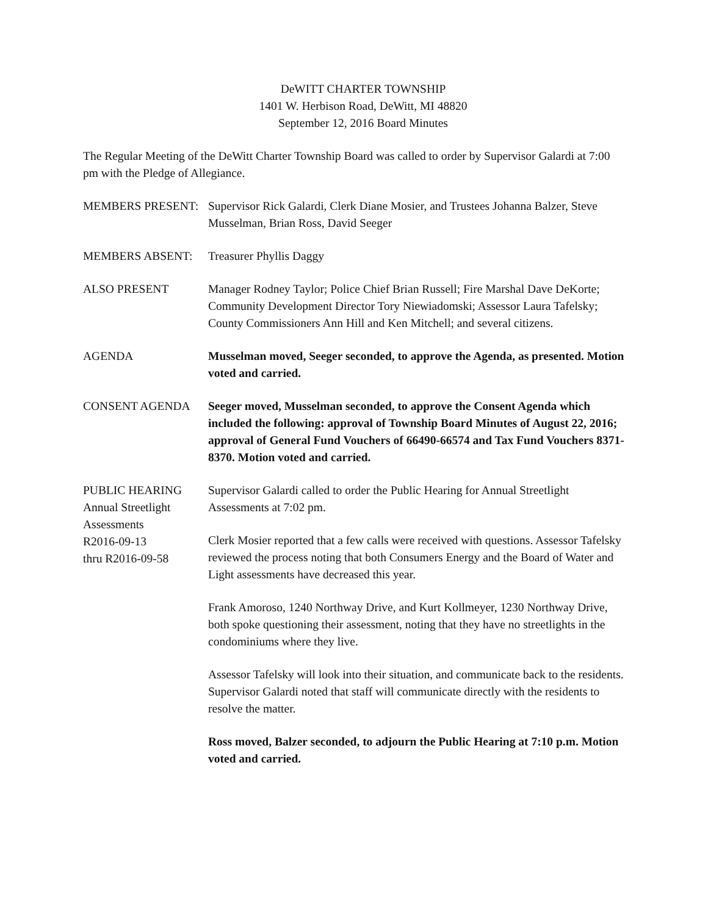DeWITT CHARTER TOWNSHIP
1401 W. Herbison Road, DeWitt, MI 48820
September 12, 2016 Board Minutes
The Regular Meeting of the DeWitt Charter Township Board was called to order by Supervisor Galardi at 7:00 pm with the Pledge of Allegiance.
MEMBERS PRESENT: Supervisor Rick Galardi, Clerk Diane Mosier, and Trustees Johanna Balzer, Steve Musselman, Brian Ross, David Seeger
MEMBERS ABSENT: Treasurer Phyllis Daggy
ALSO PRESENT Manager Rodney Taylor; Police Chief Brian Russell; Fire Marshal Dave DeKorte; Community Development Director Tory Niewiadomski; Assessor Laura Tafelsky; County Commissioners Ann Hill and Ken Mitchell; and several citizens.
AGENDA Musselman moved, Seeger seconded, to approve the Agenda, as presented. Motion voted and carried.
CONSENT AGENDA Seeger moved, Musselman seconded, to approve the Consent Agenda which included the following: approval of Township Board Minutes of August 22, 2016; approval of General Fund Vouchers of 66490-66574 and Tax Fund Vouchers 8371-8370. Motion voted and carried.
PUBLIC HEARING
Annual Streetlight Assessments
R2016-09-13
thru R2016-09-58
Supervisor Galardi called to order the Public Hearing for Annual Streetlight Assessments at 7:02 pm.
Clerk Mosier reported that a few calls were received with questions. Assessor Tafelsky reviewed the process noting that both Consumers Energy and the Board of Water and Light assessments have decreased this year.
Frank Amoroso, 1240 Northway Drive, and Kurt Kollmeyer, 1230 Northway Drive, both spoke questioning their assessment, noting that they have no streetlights in the condominiums where they live.
Assessor Tafelsky will look into their situation, and communicate back to the residents. Supervisor Galardi noted that staff will communicate directly with the residents to resolve the matter.
Ross moved, Balzer seconded, to adjourn the Public Hearing at 7:10 p.m. Motion voted and carried.